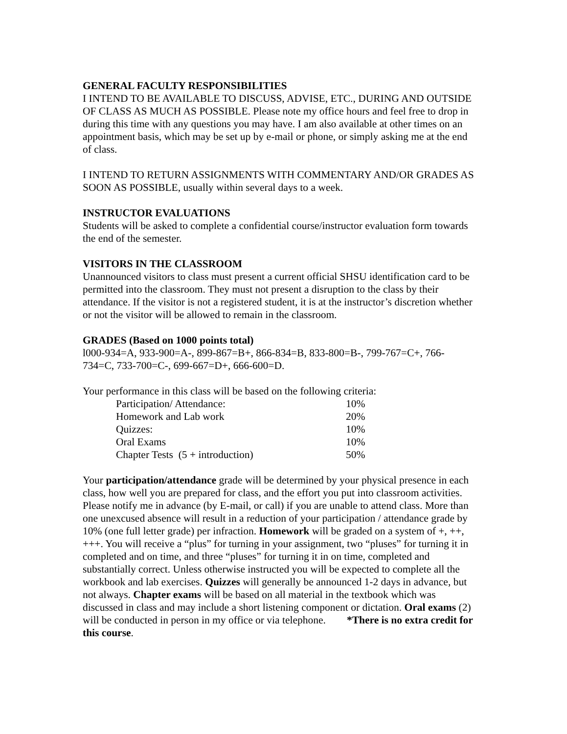GENERAL FACULTY RESPONSIBILITIES
I INTEND TO BE AVAILABLE TO DISCUSS, ADVISE, ETC., DURING AND OUTSIDE OF CLASS AS MUCH AS POSSIBLE. Please note my office hours and feel free to drop in during this time with any questions you may have. I am also available at other times on an appointment basis, which may be set up by e-mail or phone, or simply asking me at the end of class.
I INTEND TO RETURN ASSIGNMENTS WITH COMMENTARY AND/OR GRADES AS SOON AS POSSIBLE, usually within several days to a week.
INSTRUCTOR EVALUATIONS
Students will be asked to complete a confidential course/instructor evaluation form towards the end of the semester.
VISITORS IN THE CLASSROOM
Unannounced visitors to class must present a current official SHSU identification card to be permitted into the classroom. They must not present a disruption to the class by their attendance. If the visitor is not a registered student, it is at the instructor’s discretion whether or not the visitor will be allowed to remain in the classroom.
GRADES (Based on 1000 points total)
l000-934=A, 933-900=A-, 899-867=B+, 866-834=B, 833-800=B-, 799-767=C+, 766-734=C, 733-700=C-, 699-667=D+, 666-600=D.
Your performance in this class will be based on the following criteria:
| Participation/ Attendance: | 10% |
| Homework and Lab work | 20% |
| Quizzes: | 10% |
| Oral Exams | 10% |
| Chapter Tests (5 + introduction) | 50% |
Your participation/attendance grade will be determined by your physical presence in each class, how well you are prepared for class, and the effort you put into classroom activities. Please notify me in advance (by E-mail, or call) if you are unable to attend class. More than one unexcused absence will result in a reduction of your participation / attendance grade by 10% (one full letter grade) per infraction. Homework will be graded on a system of +, ++, +++. You will receive a “plus” for turning in your assignment, two “pluses” for turning it in completed and on time, and three “pluses” for turning it in on time, completed and substantially correct. Unless otherwise instructed you will be expected to complete all the workbook and lab exercises. Quizzes will generally be announced 1-2 days in advance, but not always. Chapter exams will be based on all material in the textbook which was discussed in class and may include a short listening component or dictation. Oral exams (2) will be conducted in person in my office or via telephone. *There is no extra credit for this course.